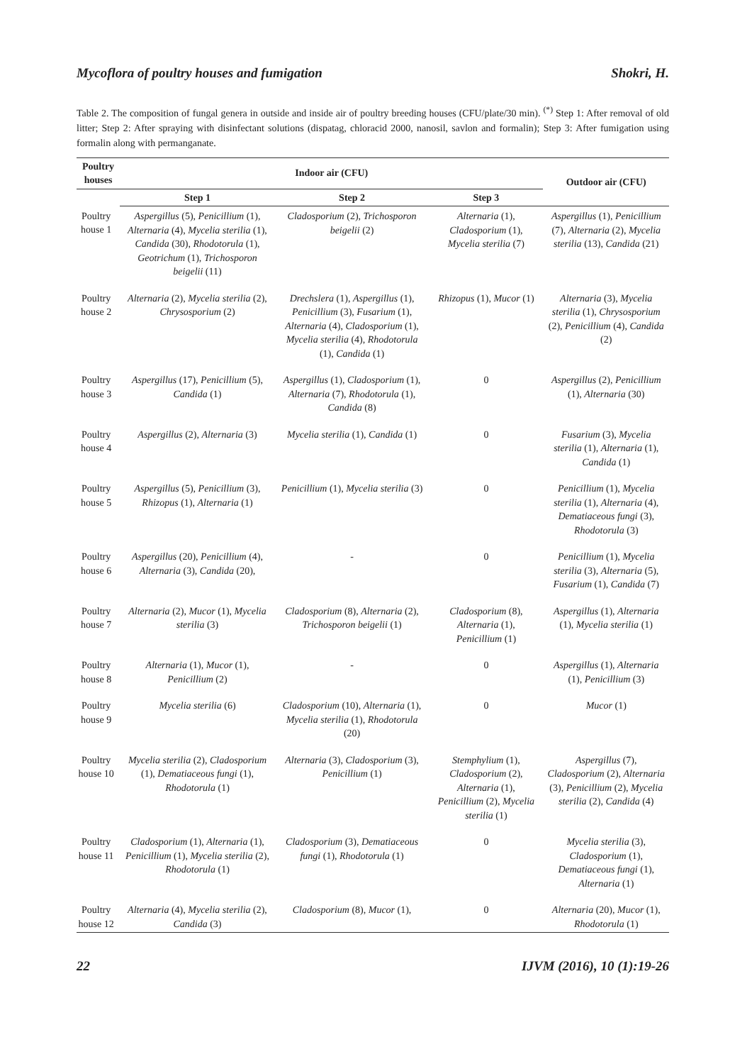Mycoflora of poultry houses and fumigation Shokri, H.
Table 2. The composition of fungal genera in outside and inside air of poultry breeding houses (CFU/plate/30 min). <sup>(*)</sup> Step 1: After removal of old litter; Step 2: After spraying with disinfectant solutions (dispatag, chloracid 2000, nanosil, savlon and formalin); Step 3: After fumigation using formalin along with permanganate.
| Poultry houses | Indoor air (CFU) | | | Outdoor air (CFU) |
| --- | --- | --- | --- | --- |
| | Step 1 | Step 2 | Step 3 | |
| Poultry house 1 | Aspergillus (5), Penicillium (1), Alternaria (4), Mycelia sterilia (1), Candida (30), Rhodotorula (1), Geotrichum (1), Trichosporon beigelii (11) | Cladosporium (2), Trichosporon beigelii (2) | Alternaria (1), Cladosporium (1), Mycelia sterilia (7) | Aspergillus (1), Penicillium (7), Alternaria (2), Mycelia sterilia (13), Candida (21) |
| Poultry house 2 | Alternaria (2), Mycelia sterilia (2), Chrysosporium (2) | Drechslera (1), Aspergillus (1), Penicillium (3), Fusarium (1), Alternaria (4), Cladosporium (1), Mycelia sterilia (4), Rhodotorula (1), Candida (1) | Rhizopus (1), Mucor (1) | Alternaria (3), Mycelia sterilia (1), Chrysosporium (2), Penicillium (4), Candida (2) |
| Poultry house 3 | Aspergillus (17), Penicillium (5), Candida (1) | Aspergillus (1), Cladosporium (1), Alternaria (7), Rhodotorula (1), Candida (8) | 0 | Aspergillus (2), Penicillium (1), Alternaria (30) |
| Poultry house 4 | Aspergillus (2), Alternaria (3) | Mycelia sterilia (1), Candida (1) | 0 | Fusarium (3), Mycelia sterilia (1), Alternaria (1), Candida (1) |
| Poultry house 5 | Aspergillus (5), Penicillium (3), Rhizopus (1), Alternaria (1) | Penicillium (1), Mycelia sterilia (3) | 0 | Penicillium (1), Mycelia sterilia (1), Alternaria (4), Dematiaceous fungi (3), Rhodotorula (3) |
| Poultry house 6 | Aspergillus (20), Penicillium (4), Alternaria (3), Candida (20), | - | 0 | Penicillium (1), Mycelia sterilia (3), Alternaria (5), Fusarium (1), Candida (7) |
| Poultry house 7 | Alternaria (2), Mucor (1), Mycelia sterilia (3) | Cladosporium (8), Alternaria (2), Trichosporon beigelii (1) | Cladosporium (8), Alternaria (1), Penicillium (1) | Aspergillus (1), Alternaria (1), Mycelia sterilia (1) |
| Poultry house 8 | Alternaria (1), Mucor (1), Penicillium (2) | - | 0 | Aspergillus (1), Alternaria (1), Penicillium (3) |
| Poultry house 9 | Mycelia sterilia (6) | Cladosporium (10), Alternaria (1), Mycelia sterilia (1), Rhodotorula (20) | 0 | Mucor (1) |
| Poultry house 10 | Mycelia sterilia (2), Cladosporium (1), Dematiaceous fungi (1), Rhodotorula (1) | Alternaria (3), Cladosporium (3), Penicillium (1) | Stemphylium (1), Cladosporium (2), Alternaria (1), Penicillium (2), Mycelia sterilia (1) | Aspergillus (7), Cladosporium (2), Alternaria (3), Penicillium (2), Mycelia sterilia (2), Candida (4) |
| Poultry house 11 | Cladosporium (1), Alternaria (1), Penicillium (1), Mycelia sterilia (2), Rhodotorula (1) | Cladosporium (3), Dematiaceous fungi (1), Rhodotorula (1) | 0 | Mycelia sterilia (3), Cladosporium (1), Dematiaceous fungi (1), Alternaria (1) |
| Poultry house 12 | Alternaria (4), Mycelia sterilia (2), Candida (3) | Cladosporium (8), Mucor (1), | 0 | Alternaria (20), Mucor (1), Rhodotorula (1) |
22 IJVM (2016), 10 (1):19-26